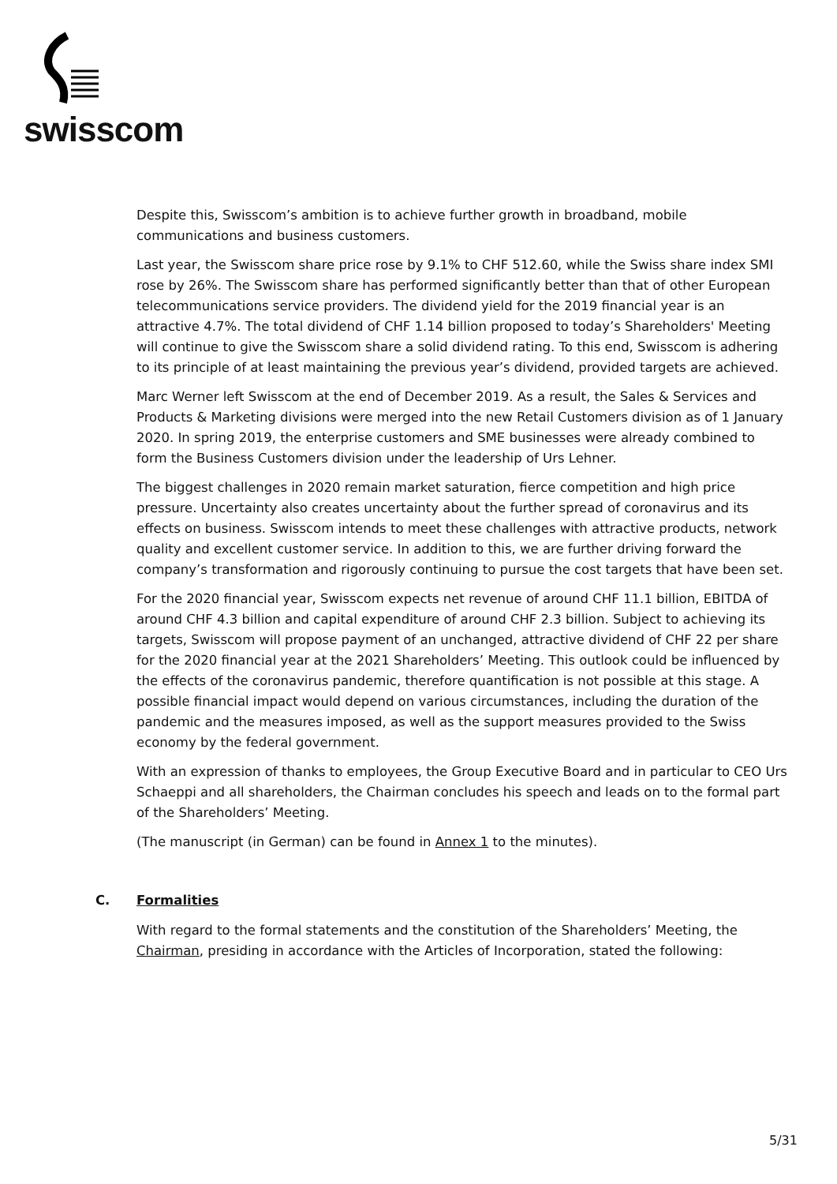swisscom
Despite this, Swisscom’s ambition is to achieve further growth in broadband, mobile communications and business customers.
Last year, the Swisscom share price rose by 9.1% to CHF 512.60, while the Swiss share index SMI rose by 26%. The Swisscom share has performed significantly better than that of other European telecommunications service providers. The dividend yield for the 2019 financial year is an attractive 4.7%. The total dividend of CHF 1.14 billion proposed to today’s Shareholders' Meeting will continue to give the Swisscom share a solid dividend rating. To this end, Swisscom is adhering to its principle of at least maintaining the previous year’s dividend, provided targets are achieved.
Marc Werner left Swisscom at the end of December 2019. As a result, the Sales & Services and Products & Marketing divisions were merged into the new Retail Customers division as of 1 January 2020. In spring 2019, the enterprise customers and SME businesses were already combined to form the Business Customers division under the leadership of Urs Lehner.
The biggest challenges in 2020 remain market saturation, fierce competition and high price pressure. Uncertainty also creates uncertainty about the further spread of coronavirus and its effects on business. Swisscom intends to meet these challenges with attractive products, network quality and excellent customer service. In addition to this, we are further driving forward the company’s transformation and rigorously continuing to pursue the cost targets that have been set.
For the 2020 financial year, Swisscom expects net revenue of around CHF 11.1 billion, EBITDA of around CHF 4.3 billion and capital expenditure of around CHF 2.3 billion. Subject to achieving its targets, Swisscom will propose payment of an unchanged, attractive dividend of CHF 22 per share for the 2020 financial year at the 2021 Shareholders’ Meeting. This outlook could be influenced by the effects of the coronavirus pandemic, therefore quantification is not possible at this stage. A possible financial impact would depend on various circumstances, including the duration of the pandemic and the measures imposed, as well as the support measures provided to the Swiss economy by the federal government.
With an expression of thanks to employees, the Group Executive Board and in particular to CEO Urs Schaeppi and all shareholders, the Chairman concludes his speech and leads on to the formal part of the Shareholders’ Meeting.
(The manuscript (in German) can be found in Annex 1 to the minutes).
C. Formalities
With regard to the formal statements and the constitution of the Shareholders’ Meeting, the Chairman, presiding in accordance with the Articles of Incorporation, stated the following:
5/31